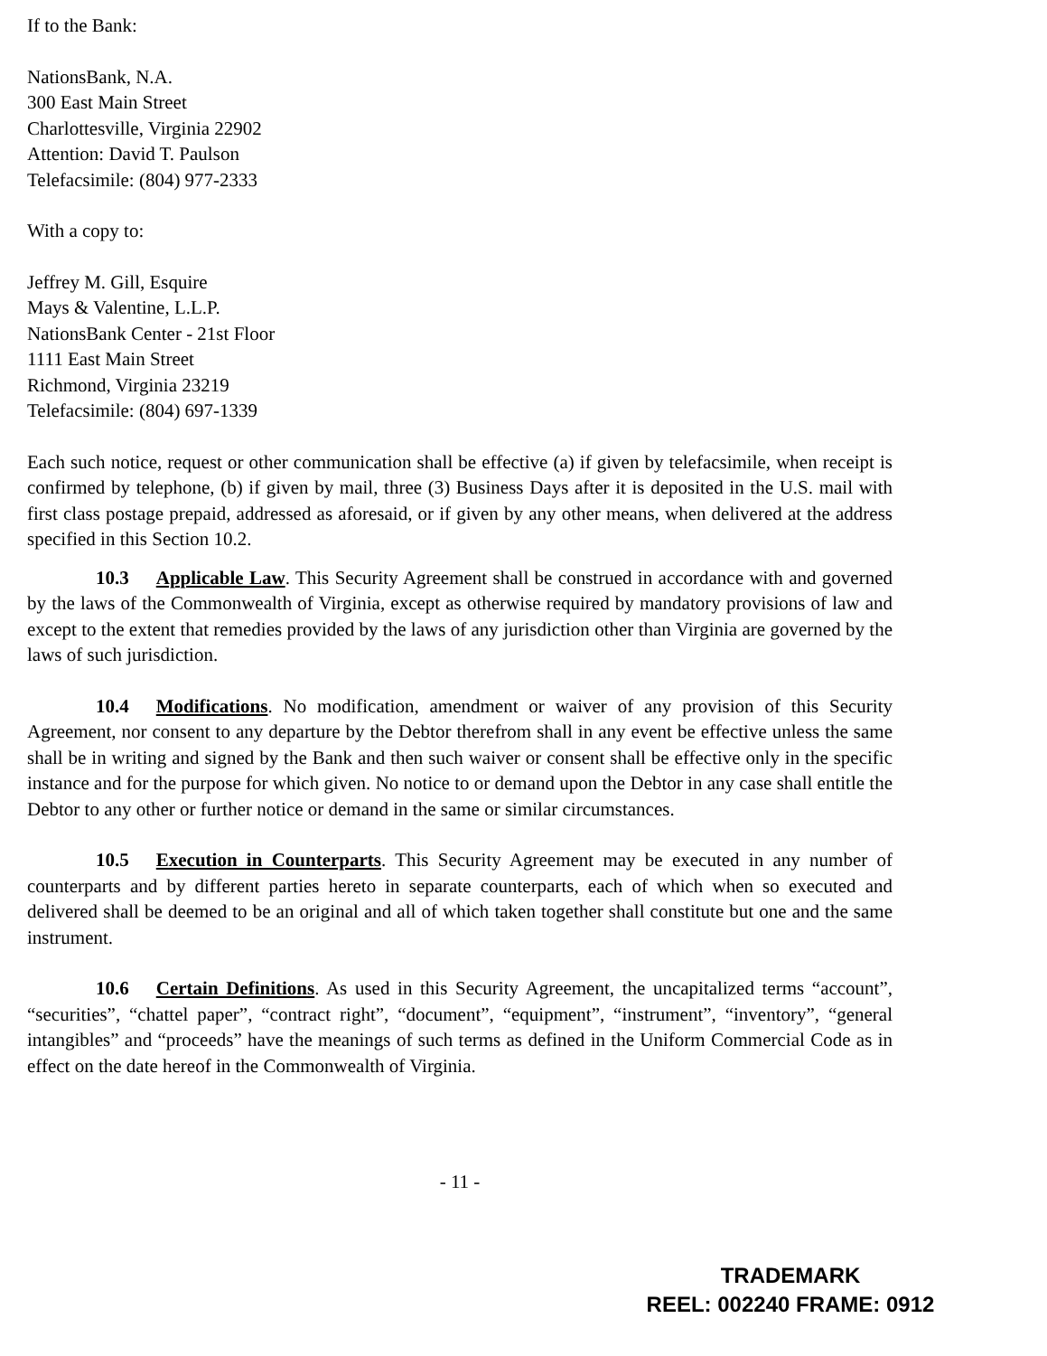If to the Bank:
NationsBank, N.A.
300 East Main Street
Charlottesville, Virginia 22902
Attention: David T. Paulson
Telefacsimile: (804) 977-2333
With a copy to:
Jeffrey M. Gill, Esquire
Mays & Valentine, L.L.P.
NationsBank Center - 21st Floor
1111 East Main Street
Richmond, Virginia 23219
Telefacsimile: (804) 697-1339
Each such notice, request or other communication shall be effective (a) if given by telefacsimile, when receipt is confirmed by telephone, (b) if given by mail, three (3) Business Days after it is deposited in the U.S. mail with first class postage prepaid, addressed as aforesaid, or if given by any other means, when delivered at the address specified in this Section 10.2.
10.3 Applicable Law. This Security Agreement shall be construed in accordance with and governed by the laws of the Commonwealth of Virginia, except as otherwise required by mandatory provisions of law and except to the extent that remedies provided by the laws of any jurisdiction other than Virginia are governed by the laws of such jurisdiction.
10.4 Modifications. No modification, amendment or waiver of any provision of this Security Agreement, nor consent to any departure by the Debtor therefrom shall in any event be effective unless the same shall be in writing and signed by the Bank and then such waiver or consent shall be effective only in the specific instance and for the purpose for which given. No notice to or demand upon the Debtor in any case shall entitle the Debtor to any other or further notice or demand in the same or similar circumstances.
10.5 Execution in Counterparts. This Security Agreement may be executed in any number of counterparts and by different parties hereto in separate counterparts, each of which when so executed and delivered shall be deemed to be an original and all of which taken together shall constitute but one and the same instrument.
10.6 Certain Definitions. As used in this Security Agreement, the uncapitalized terms “account”, “securities”, “chattel paper”, “contract right”, “document”, “equipment”, “instrument”, “inventory”, “general intangibles” and “proceeds” have the meanings of such terms as defined in the Uniform Commercial Code as in effect on the date hereof in the Commonwealth of Virginia.
- 11 -
TRADEMARK
REEL: 002240 FRAME: 0912